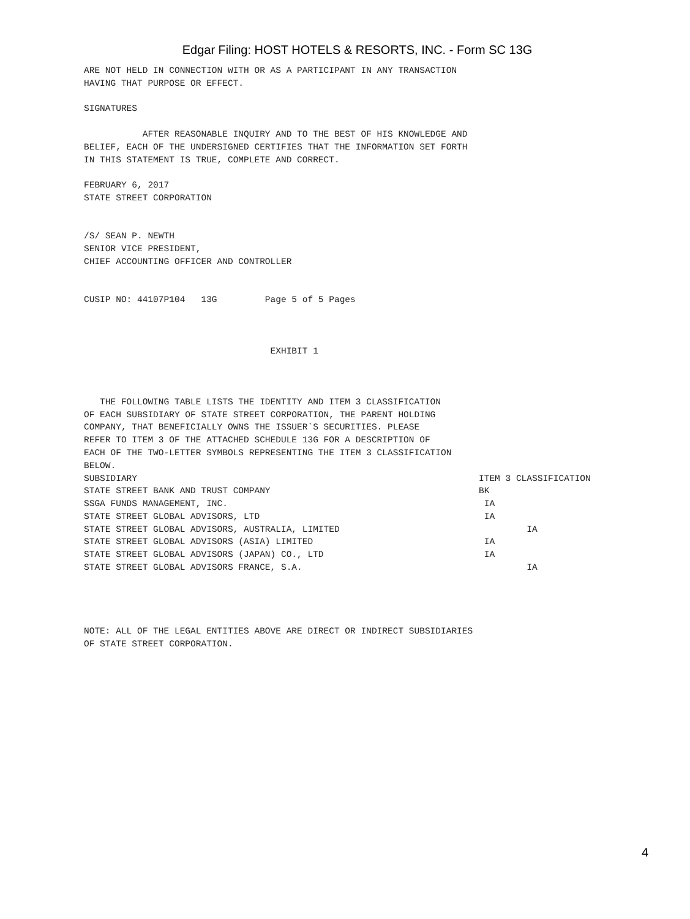Edgar Filing: HOST HOTELS & RESORTS, INC. - Form SC 13G
ARE NOT HELD IN CONNECTION WITH OR AS A PARTICIPANT IN ANY TRANSACTION HAVING THAT PURPOSE OR EFFECT. SIGNATURES AFTER REASONABLE INQUIRY AND TO THE BEST OF HIS KNOWLEDGE AND BELIEF, EACH OF THE UNDERSIGNED CERTIFIES THAT THE INFORMATION SET FORTH IN THIS STATEMENT IS TRUE, COMPLETE AND CORRECT. FEBRUARY 6, 2017 STATE STREET CORPORATION /S/ SEAN P. NEWTH SENIOR VICE PRESIDENT, CHIEF ACCOUNTING OFFICER AND CONTROLLER CUSIP NO: 44107P104 13G Page 5 of 5 Pages EXHIBIT 1 THE FOLLOWING TABLE LISTS THE IDENTITY AND ITEM 3 CLASSIFICATION OF EACH SUBSIDIARY OF STATE STREET CORPORATION, THE PARENT HOLDING COMPANY, THAT BENEFICIALLY OWNS THE ISSUER`S SECURITIES. PLEASE REFER TO ITEM 3 OF THE ATTACHED SCHEDULE 13G FOR A DESCRIPTION OF EACH OF THE TWO-LETTER SYMBOLS REPRESENTING THE ITEM 3 CLASSIFICATION BELOW.
| SUBSIDIARY | ITEM 3 CLASSIFICATION |
| --- | --- |
| STATE STREET BANK AND TRUST COMPANY | BK |
| SSGA FUNDS MANAGEMENT, INC. | IA |
| STATE STREET GLOBAL ADVISORS, LTD | IA |
| STATE STREET GLOBAL ADVISORS, AUSTRALIA, LIMITED | IA |
| STATE STREET GLOBAL ADVISORS (ASIA) LIMITED | IA |
| STATE STREET GLOBAL ADVISORS (JAPAN) CO., LTD | IA |
| STATE STREET GLOBAL ADVISORS FRANCE, S.A. | IA |
NOTE: ALL OF THE LEGAL ENTITIES ABOVE ARE DIRECT OR INDIRECT SUBSIDIARIES OF STATE STREET CORPORATION.
4